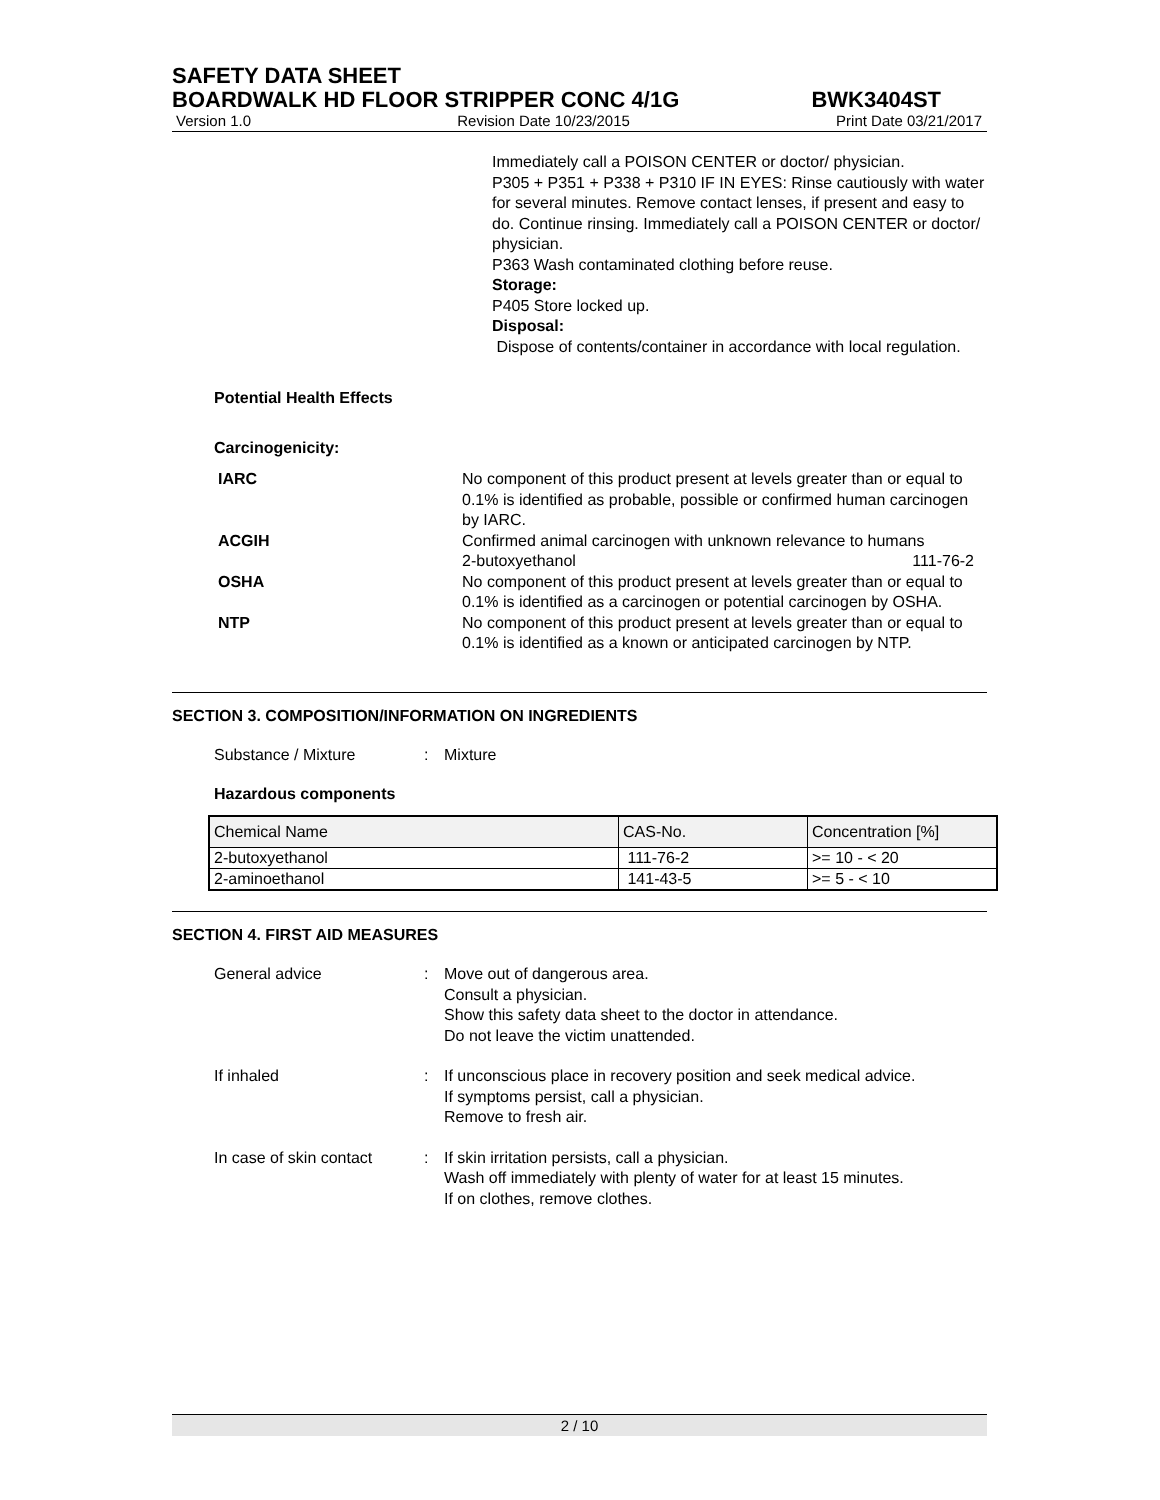SAFETY DATA SHEET
BOARDWALK HD FLOOR STRIPPER CONC 4/1G BWK3404ST
Version 1.0 Revision Date 10/23/2015 Print Date 03/21/2017
Immediately call a POISON CENTER or doctor/ physician.
P305 + P351 + P338 + P310 IF IN EYES: Rinse cautiously with water for several minutes. Remove contact lenses, if present and easy to do. Continue rinsing. Immediately call a POISON CENTER or doctor/ physician.
P363 Wash contaminated clothing before reuse.
Storage:
P405 Store locked up.
Disposal:
Dispose of contents/container in accordance with local regulation.
Potential Health Effects
Carcinogenicity:
IARC No component of this product present at levels greater than or equal to 0.1% is identified as probable, possible or confirmed human carcinogen by IARC.
ACGIH Confirmed animal carcinogen with unknown relevance to humans
2-butoxyethanol 111-76-2
OSHA No component of this product present at levels greater than or equal to 0.1% is identified as a carcinogen or potential carcinogen by OSHA.
NTP No component of this product present at levels greater than or equal to 0.1% is identified as a known or anticipated carcinogen by NTP.
SECTION 3. COMPOSITION/INFORMATION ON INGREDIENTS
Substance / Mixture : Mixture
Hazardous components
| Chemical Name | CAS-No. | Concentration [%] |
| 2-butoxyethanol | 111-76-2 | >= 10 - < 20 |
| 2-aminoethanol | 141-43-5 | >= 5 - < 10 |
SECTION 4. FIRST AID MEASURES
General advice : Move out of dangerous area.
Consult a physician.
Show this safety data sheet to the doctor in attendance.
Do not leave the victim unattended.
If inhaled : If unconscious place in recovery position and seek medical advice.
If symptoms persist, call a physician.
Remove to fresh air.
In case of skin contact : If skin irritation persists, call a physician.
Wash off immediately with plenty of water for at least 15 minutes.
If on clothes, remove clothes.
2 / 10